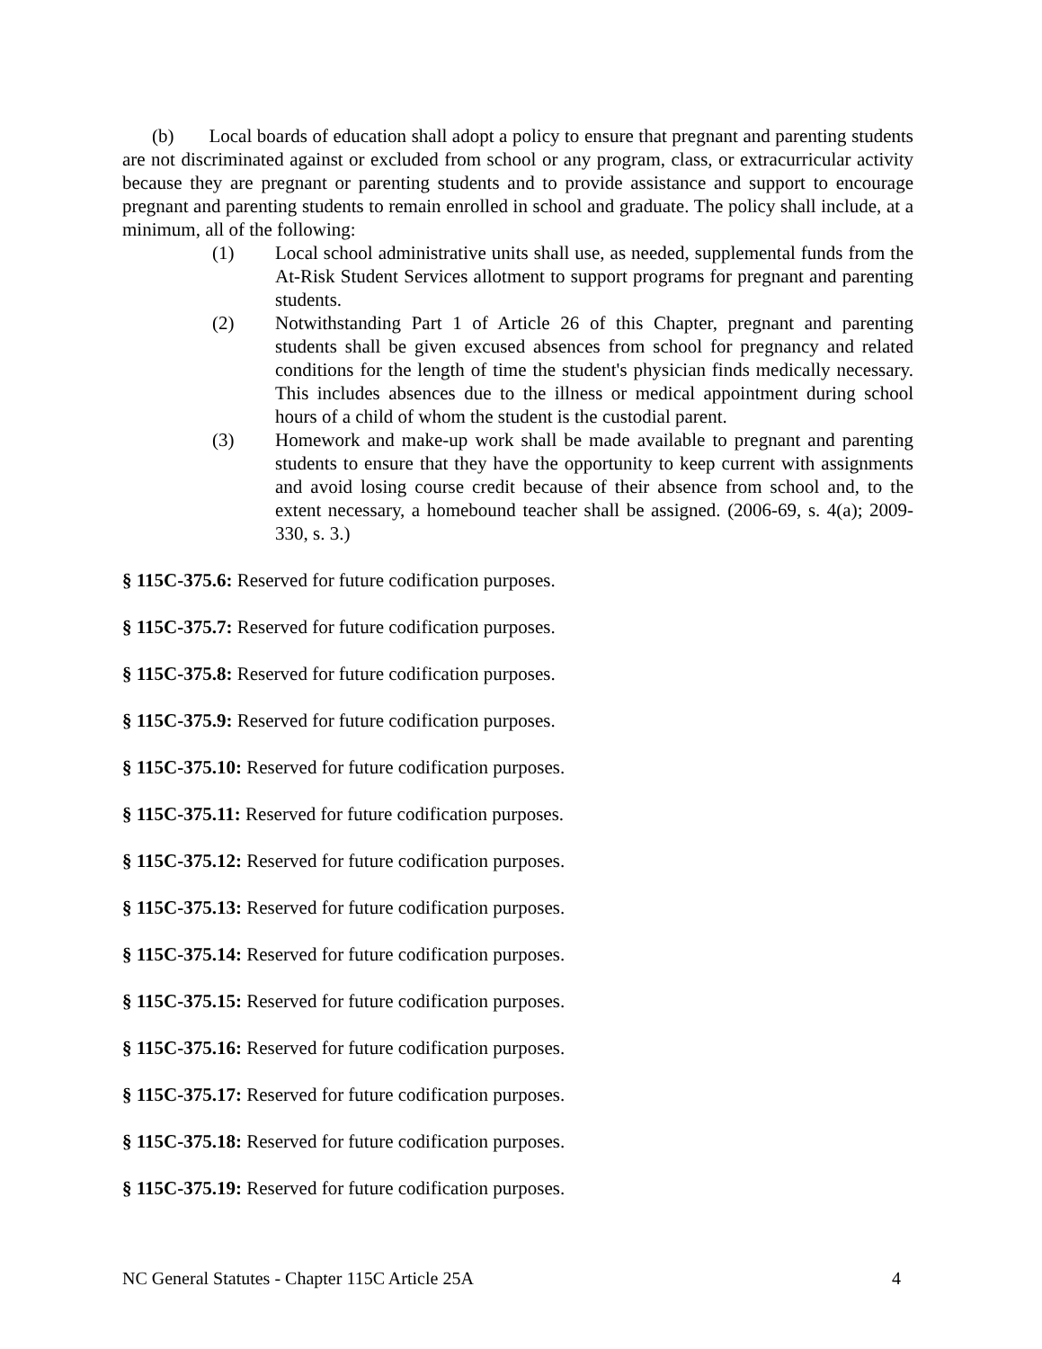(b) Local boards of education shall adopt a policy to ensure that pregnant and parenting students are not discriminated against or excluded from school or any program, class, or extracurricular activity because they are pregnant or parenting students and to provide assistance and support to encourage pregnant and parenting students to remain enrolled in school and graduate. The policy shall include, at a minimum, all of the following:
(1) Local school administrative units shall use, as needed, supplemental funds from the At-Risk Student Services allotment to support programs for pregnant and parenting students.
(2) Notwithstanding Part 1 of Article 26 of this Chapter, pregnant and parenting students shall be given excused absences from school for pregnancy and related conditions for the length of time the student's physician finds medically necessary. This includes absences due to the illness or medical appointment during school hours of a child of whom the student is the custodial parent.
(3) Homework and make-up work shall be made available to pregnant and parenting students to ensure that they have the opportunity to keep current with assignments and avoid losing course credit because of their absence from school and, to the extent necessary, a homebound teacher shall be assigned. (2006-69, s. 4(a); 2009-330, s. 3.)
§ 115C-375.6: Reserved for future codification purposes.
§ 115C-375.7: Reserved for future codification purposes.
§ 115C-375.8: Reserved for future codification purposes.
§ 115C-375.9: Reserved for future codification purposes.
§ 115C-375.10: Reserved for future codification purposes.
§ 115C-375.11: Reserved for future codification purposes.
§ 115C-375.12: Reserved for future codification purposes.
§ 115C-375.13: Reserved for future codification purposes.
§ 115C-375.14: Reserved for future codification purposes.
§ 115C-375.15: Reserved for future codification purposes.
§ 115C-375.16: Reserved for future codification purposes.
§ 115C-375.17: Reserved for future codification purposes.
§ 115C-375.18: Reserved for future codification purposes.
§ 115C-375.19: Reserved for future codification purposes.
NC General Statutes - Chapter 115C Article 25A 4